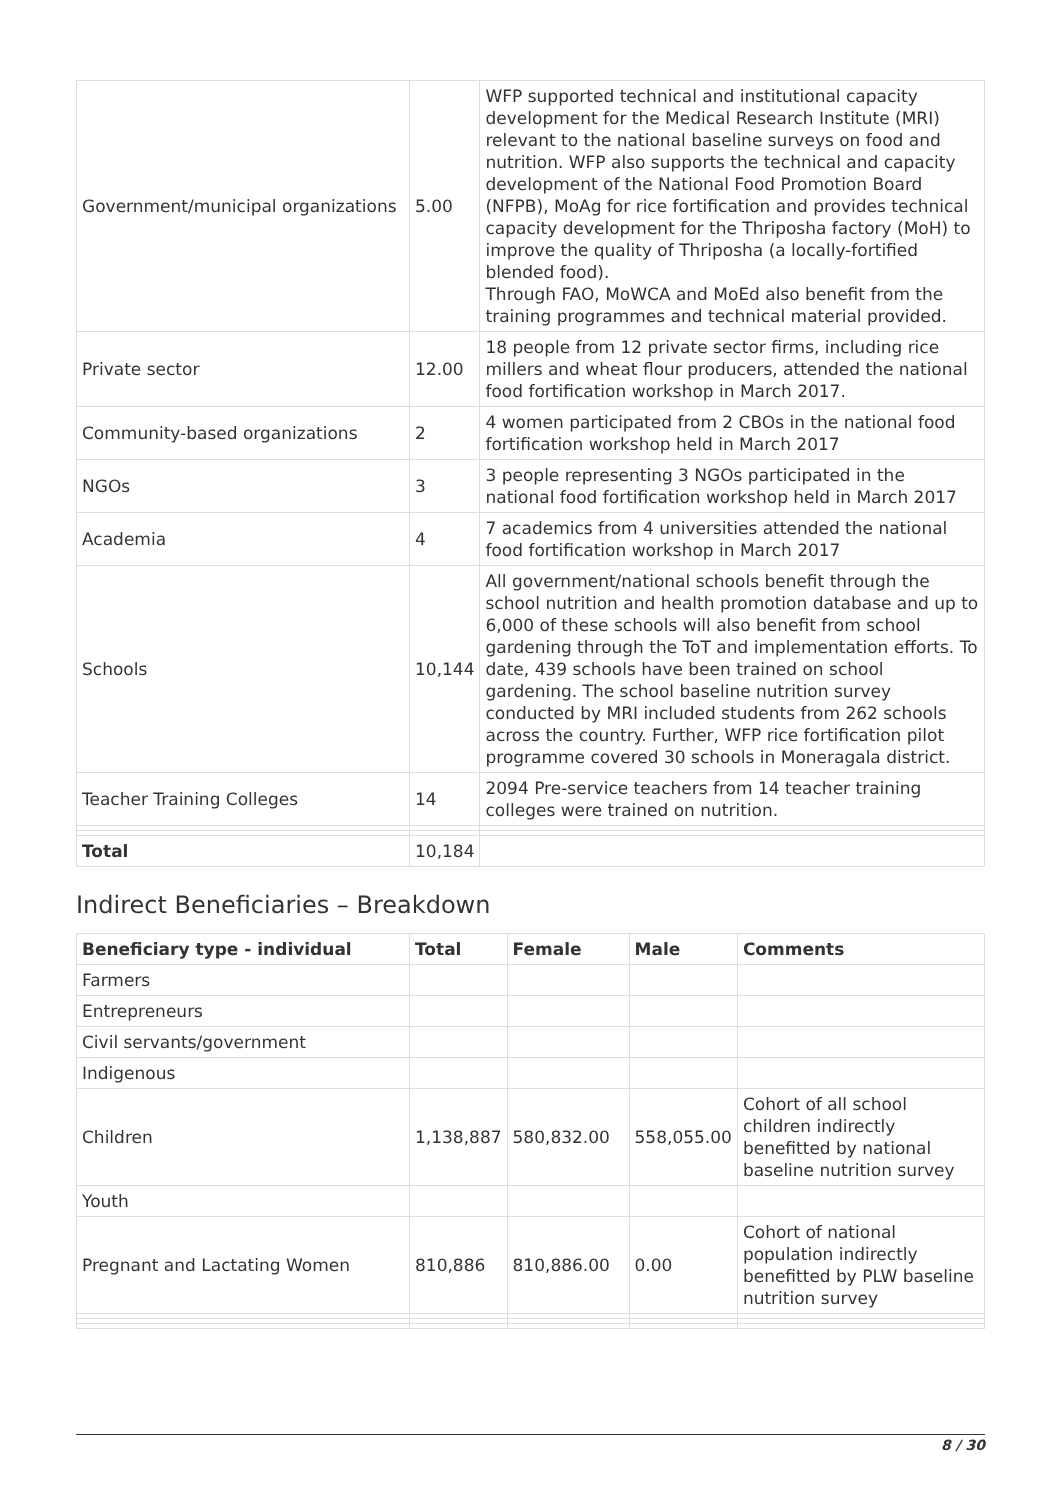| Government/municipal organizations | 5.00 | WFP supported technical and institutional capacity development for the Medical Research Institute (MRI) relevant to the national baseline surveys on food and nutrition. WFP also supports the technical and capacity development of the National Food Promotion Board (NFPB), MoAg for rice fortification and provides technical capacity development for the Thriposha factory (MoH) to improve the quality of Thriposha (a locally-fortified blended food). Through FAO, MoWCA and MoEd also benefit from the training programmes and technical material provided. |
| Private sector | 12.00 | 18 people from 12 private sector firms, including rice millers and wheat flour producers, attended the national food fortification workshop in March 2017. |
| Community-based organizations | 2 | 4 women participated from 2 CBOs in the national food fortification workshop held in March 2017 |
| NGOs | 3 | 3 people representing 3 NGOs participated in the national food fortification workshop held in March 2017 |
| Academia | 4 | 7 academics from 4 universities attended the national food fortification workshop in March 2017 |
| Schools | 10,144 | All government/national schools benefit through the school nutrition and health promotion database and up to 6,000 of these schools will also benefit from school gardening through the ToT and implementation efforts. To date, 439 schools have been trained on school gardening. The school baseline nutrition survey conducted by MRI included students from 262 schools across the country. Further, WFP rice fortification pilot programme covered 30 schools in Moneragala district. |
| Teacher Training Colleges | 14 | 2094 Pre-service teachers from 14 teacher training colleges were trained on nutrition. |
| Total | 10,184 | |
Indirect Beneficiaries – Breakdown
| Beneficiary type - individual | Total | Female | Male | Comments |
| --- | --- | --- | --- | --- |
| Farmers | | | | |
| Entrepreneurs | | | | |
| Civil servants/government | | | | |
| Indigenous | | | | |
| Children | 1,138,887 | 580,832.00 | 558,055.00 | Cohort of all school children indirectly benefitted by national baseline nutrition survey |
| Youth | | | | |
| Pregnant and Lactating Women | 810,886 | 810,886.00 | 0.00 | Cohort of national population indirectly benefitted by PLW baseline nutrition survey |
8 / 30